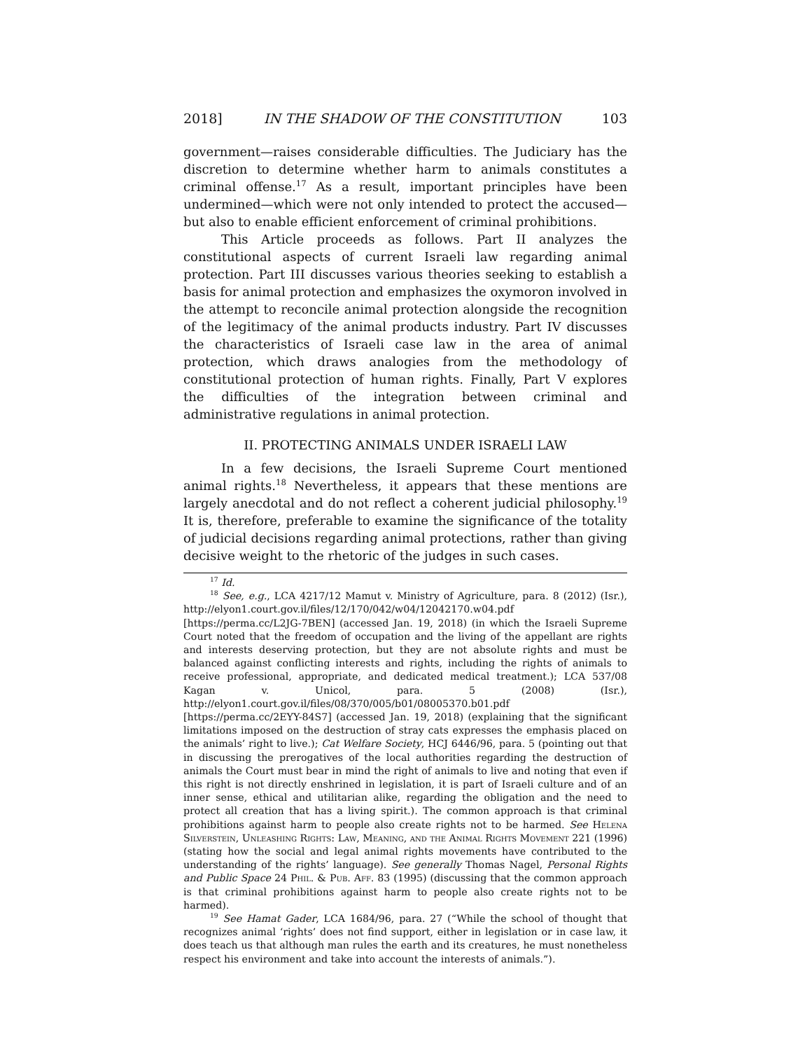2018] IN THE SHADOW OF THE CONSTITUTION 103
government—raises considerable difficulties. The Judiciary has the discretion to determine whether harm to animals constitutes a criminal offense.<sup>17</sup> As a result, important principles have been undermined—which were not only intended to protect the accused—but also to enable efficient enforcement of criminal prohibitions.
This Article proceeds as follows. Part II analyzes the constitutional aspects of current Israeli law regarding animal protection. Part III discusses various theories seeking to establish a basis for animal protection and emphasizes the oxymoron involved in the attempt to reconcile animal protection alongside the recognition of the legitimacy of the animal products industry. Part IV discusses the characteristics of Israeli case law in the area of animal protection, which draws analogies from the methodology of constitutional protection of human rights. Finally, Part V explores the difficulties of the integration between criminal and administrative regulations in animal protection.
II. PROTECTING ANIMALS UNDER ISRAELI LAW
In a few decisions, the Israeli Supreme Court mentioned animal rights.<sup>18</sup> Nevertheless, it appears that these mentions are largely anecdotal and do not reflect a coherent judicial philosophy.<sup>19</sup> It is, therefore, preferable to examine the significance of the totality of judicial decisions regarding animal protections, rather than giving decisive weight to the rhetoric of the judges in such cases.
<sup>17</sup> Id.
<sup>18</sup> See, e.g., LCA 4217/12 Mamut v. Ministry of Agriculture, para. 8 (2012) (Isr.), http://elyon1.court.gov.il/files/12/170/042/w04/12042170.w04.pdf [https://perma.cc/L2JG-7BEN] (accessed Jan. 19, 2018) (in which the Israeli Supreme Court noted that the freedom of occupation and the living of the appellant are rights and interests deserving protection, but they are not absolute rights and must be balanced against conflicting interests and rights, including the rights of animals to receive professional, appropriate, and dedicated medical treatment.); LCA 537/08 Kagan v. Unicol, para. 5 (2008) (Isr.), http://elyon1.court.gov.il/files/08/370/005/b01/08005370.b01.pdf [https://perma.cc/2EYY-84S7] (accessed Jan. 19, 2018) (explaining that the significant limitations imposed on the destruction of stray cats expresses the emphasis placed on the animals’ right to live.); Cat Welfare Society, HCJ 6446/96, para. 5 (pointing out that in discussing the prerogatives of the local authorities regarding the destruction of animals the Court must bear in mind the right of animals to live and noting that even if this right is not directly enshrined in legislation, it is part of Israeli culture and of an inner sense, ethical and utilitarian alike, regarding the obligation and the need to protect all creation that has a living spirit.). The common approach is that criminal prohibitions against harm to people also create rights not to be harmed. See Helena Silverstein, Unleashing Rights: Law, Meaning, and the Animal Rights Movement 221 (1996) (stating how the social and legal animal rights movements have contributed to the understanding of the rights’ language). See generally Thomas Nagel, Personal Rights and Public Space 24 Phil. & Pub. Aff. 83 (1995) (discussing that the common approach is that criminal prohibitions against harm to people also create rights not to be harmed).
<sup>19</sup> See Hamat Gader, LCA 1684/96, para. 27 (“While the school of thought that recognizes animal ‘rights’ does not find support, either in legislation or in case law, it does teach us that although man rules the earth and its creatures, he must nonetheless respect his environment and take into account the interests of animals.”).